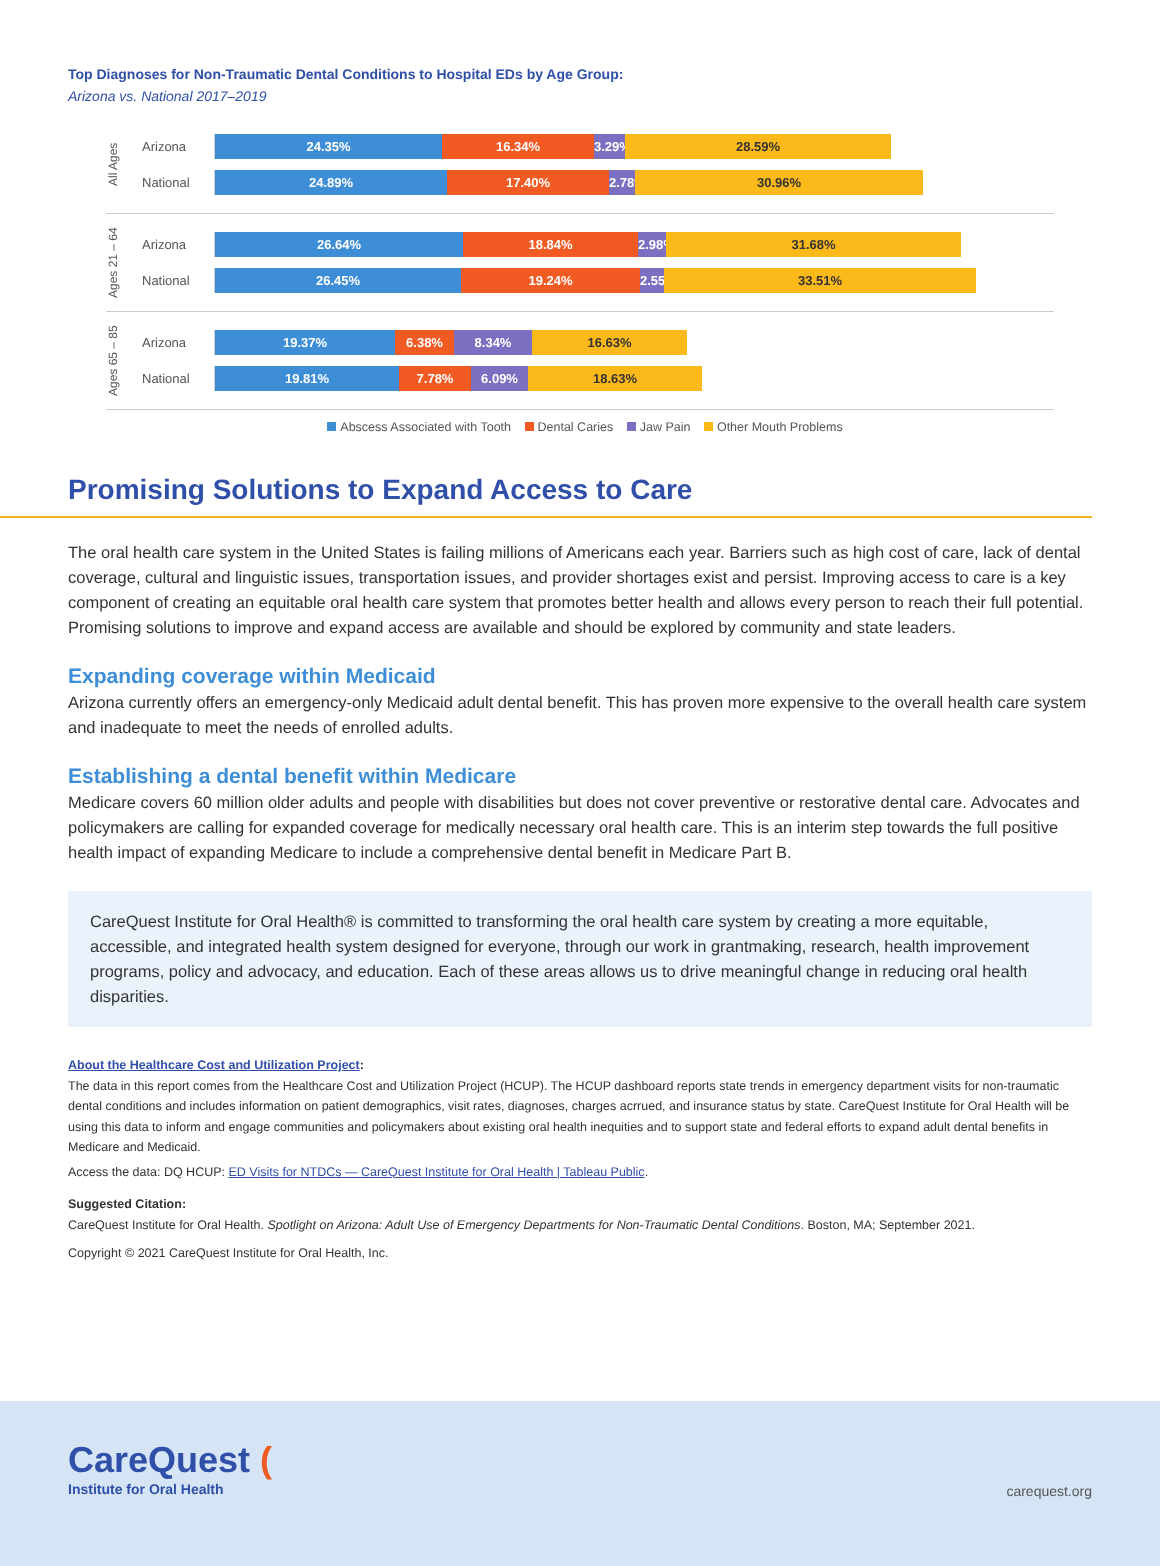Top Diagnoses for Non-Traumatic Dental Conditions to Hospital EDs by Age Group:
Arizona vs. National 2017–2019
All Ages
Arizona
24.35% 16.34% 3.29% 28.59%
National
24.89% 17.40% 2.78% 30.96%
Ages 21 – 64
Arizona
26.64% 18.84% 2.98% 31.68%
National
26.45% 19.24% 2.55% 33.51%
Ages 65 – 85
Arizona
19.37% 6.38% 8.34% 16.63%
National
19.81% 7.78% 6.09% 18.63%
Abscess Associated with Tooth Dental Caries Jaw Pain Other Mouth Problems
Promising Solutions to Expand Access to Care
The oral health care system in the United States is failing millions of Americans each year. Barriers such as high cost of care, lack of dental coverage, cultural and linguistic issues, transportation issues, and provider shortages exist and persist. Improving access to care is a key component of creating an equitable oral health care system that promotes better health and allows every person to reach their full potential. Promising solutions to improve and expand access are available and should be explored by community and state leaders.
Expanding coverage within Medicaid
Arizona currently offers an emergency-only Medicaid adult dental benefit. This has proven more expensive to the overall health care system and inadequate to meet the needs of enrolled adults.
Establishing a dental benefit within Medicare
Medicare covers 60 million older adults and people with disabilities but does not cover preventive or restorative dental care. Advocates and policymakers are calling for expanded coverage for medically necessary oral health care. This is an interim step towards the full positive health impact of expanding Medicare to include a comprehensive dental benefit in Medicare Part B.
CareQuest Institute for Oral Health® is committed to transforming the oral health care system by creating a more equitable, accessible, and integrated health system designed for everyone, through our work in grantmaking, research, health improvement programs, policy and advocacy, and education. Each of these areas allows us to drive meaningful change in reducing oral health disparities.
About the Healthcare Cost and Utilization Project:
The data in this report comes from the Healthcare Cost and Utilization Project (HCUP). The HCUP dashboard reports state trends in emergency department visits for non-traumatic dental conditions and includes information on patient demographics, visit rates, diagnoses, charges acrrued, and insurance status by state. CareQuest Institute for Oral Health will be using this data to inform and engage communities and policymakers about existing oral health inequities and to support state and federal efforts to expand adult dental benefits in Medicare and Medicaid.
Access the data: DQ HCUP: ED Visits for NTDCs — CareQuest Institute for Oral Health | Tableau Public.
Suggested Citation:
CareQuest Institute for Oral Health. Spotlight on Arizona: Adult Use of Emergency Departments for Non-Traumatic Dental Conditions. Boston, MA; September 2021.
Copyright © 2021 CareQuest Institute for Oral Health, Inc.
CareQuest (
Institute for Oral Health
carequest.org